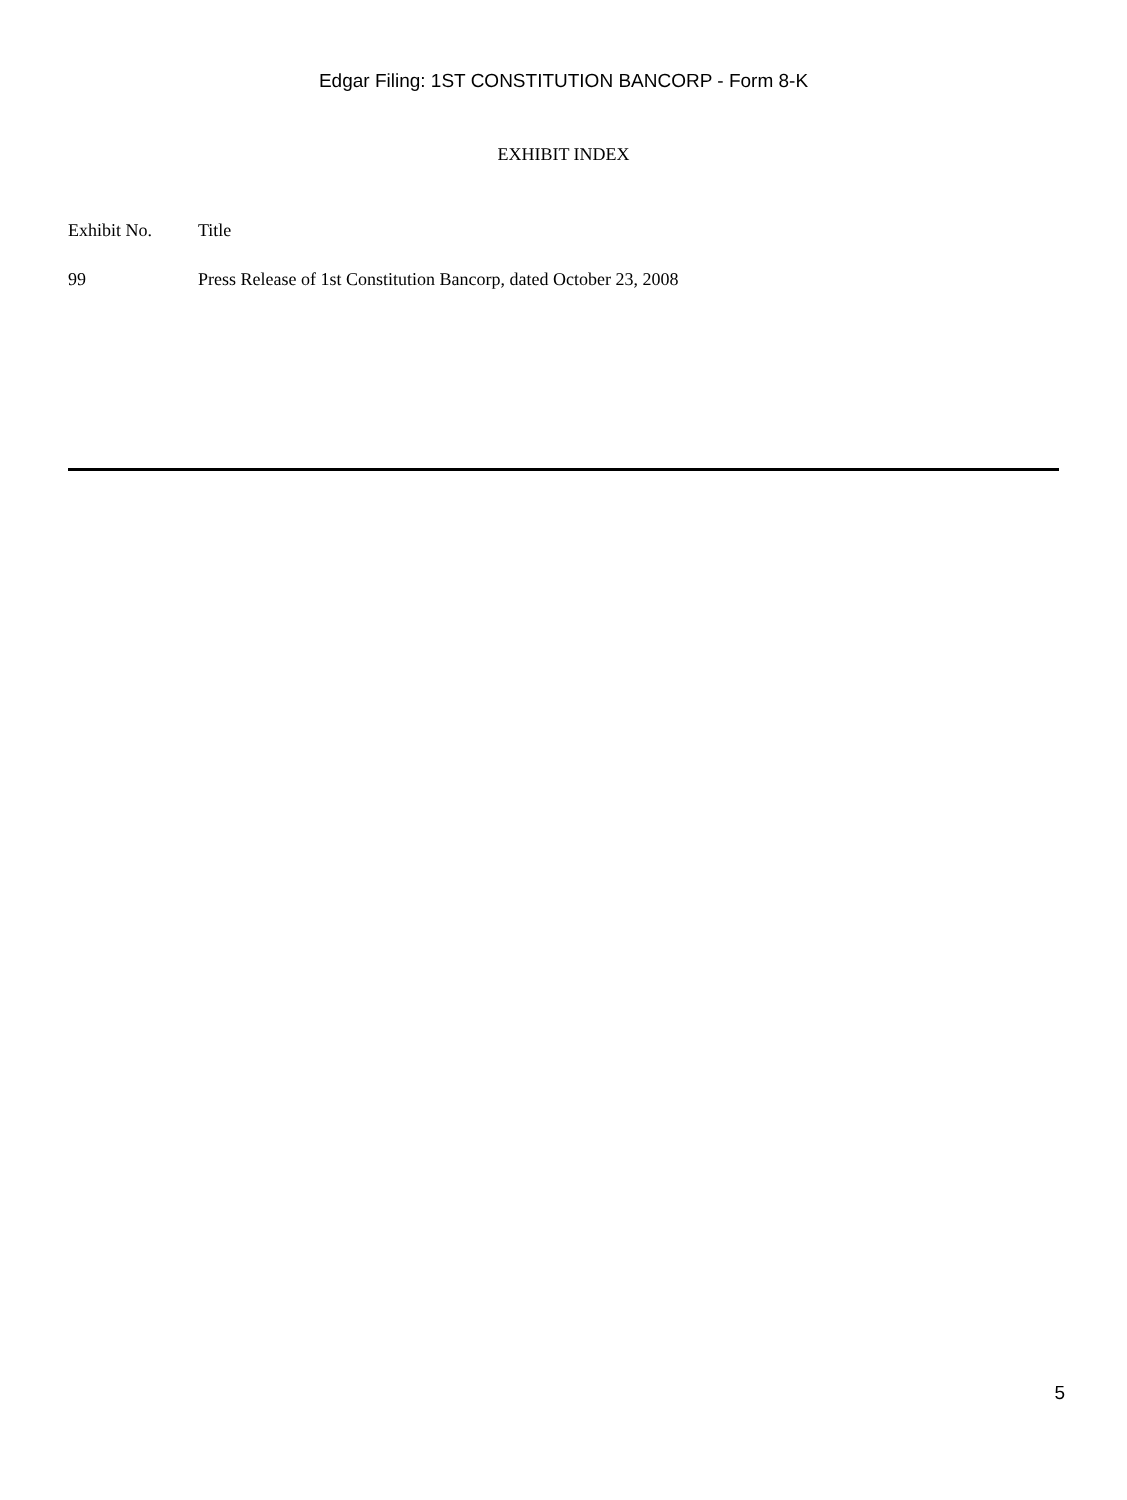Edgar Filing: 1ST CONSTITUTION BANCORP - Form 8-K
EXHIBIT INDEX
| Exhibit No. | Title |
| --- | --- |
| 99 | Press Release of 1st Constitution Bancorp, dated October 23, 2008 |
5